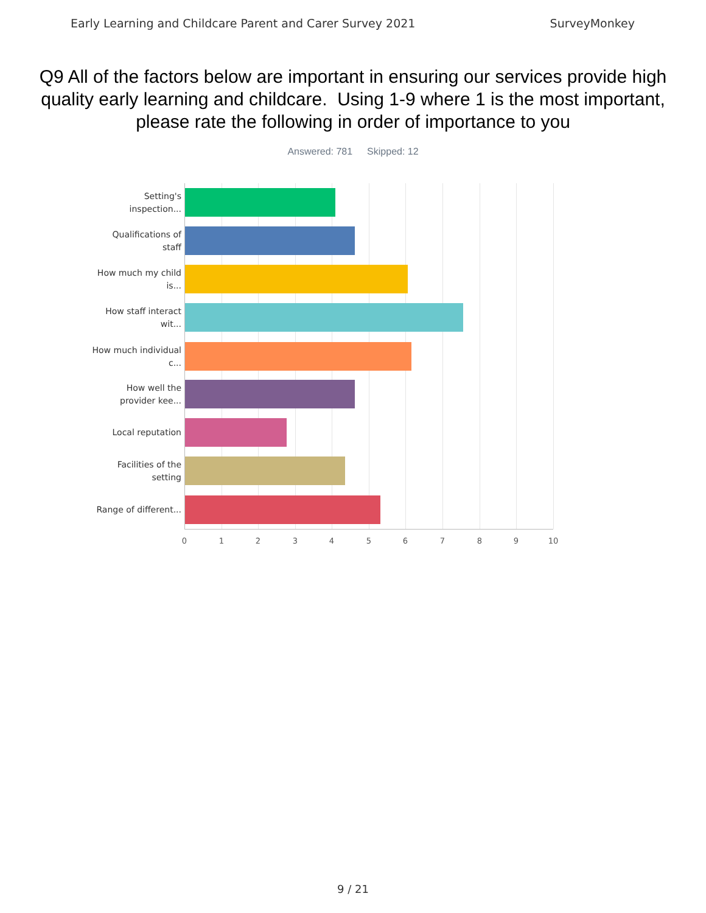Early Learning and Childcare Parent and Carer Survey 2021 SurveyMonkey
Q9 All of the factors below are important in ensuring our services provide high quality early learning and childcare. Using 1-9 where 1 is the most important, please rate the following in order of importance to you
Answered: 781 Skipped: 12
Setting's inspection...
Qualifications of staff
How much my child is...
How staff interact wit...
How much individual c...
How well the provider kee...
Local reputation
Facilities of the setting
Range of different...
0 1 2 3 4 5 6 7 8 9 10
9 / 21